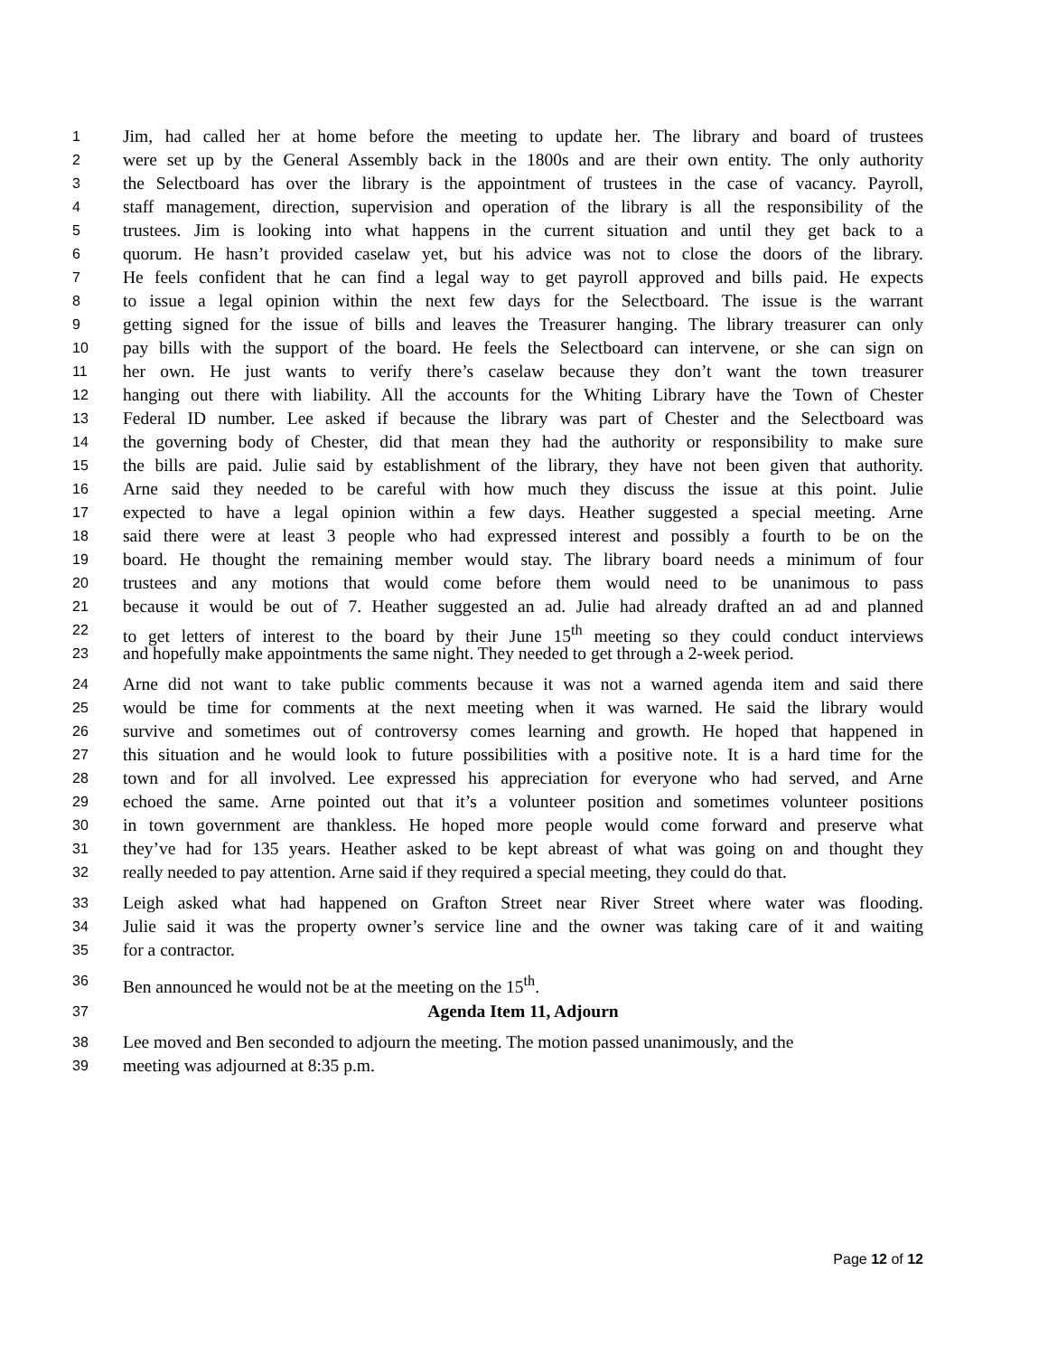1 Jim, had called her at home before the meeting to update her. The library and board of trustees
2 were set up by the General Assembly back in the 1800s and are their own entity. The only authority
3 the Selectboard has over the library is the appointment of trustees in the case of vacancy. Payroll,
4 staff management, direction, supervision and operation of the library is all the responsibility of the
5 trustees. Jim is looking into what happens in the current situation and until they get back to a
6 quorum. He hasn’t provided caselaw yet, but his advice was not to close the doors of the library.
7 He feels confident that he can find a legal way to get payroll approved and bills paid. He expects
8 to issue a legal opinion within the next few days for the Selectboard. The issue is the warrant
9 getting signed for the issue of bills and leaves the Treasurer hanging. The library treasurer can only
10 pay bills with the support of the board. He feels the Selectboard can intervene, or she can sign on
11 her own. He just wants to verify there’s caselaw because they don’t want the town treasurer
12 hanging out there with liability. All the accounts for the Whiting Library have the Town of Chester
13 Federal ID number. Lee asked if because the library was part of Chester and the Selectboard was
14 the governing body of Chester, did that mean they had the authority or responsibility to make sure
15 the bills are paid. Julie said by establishment of the library, they have not been given that authority.
16 Arne said they needed to be careful with how much they discuss the issue at this point. Julie
17 expected to have a legal opinion within a few days. Heather suggested a special meeting. Arne
18 said there were at least 3 people who had expressed interest and possibly a fourth to be on the
19 board. He thought the remaining member would stay. The library board needs a minimum of four
20 trustees and any motions that would come before them would need to be unanimous to pass
21 because it would be out of 7. Heather suggested an ad. Julie had already drafted an ad and planned
22 to get letters of interest to the board by their June 15<sup>th</sup> meeting so they could conduct interviews
23 and hopefully make appointments the same night. They needed to get through a 2-week period.
24 Arne did not want to take public comments because it was not a warned agenda item and said there
25 would be time for comments at the next meeting when it was warned. He said the library would
26 survive and sometimes out of controversy comes learning and growth. He hoped that happened in
27 this situation and he would look to future possibilities with a positive note. It is a hard time for the
28 town and for all involved. Lee expressed his appreciation for everyone who had served, and Arne
29 echoed the same. Arne pointed out that it’s a volunteer position and sometimes volunteer positions
30 in town government are thankless. He hoped more people would come forward and preserve what
31 they’ve had for 135 years. Heather asked to be kept abreast of what was going on and thought they
32 really needed to pay attention. Arne said if they required a special meeting, they could do that.
33 Leigh asked what had happened on Grafton Street near River Street where water was flooding.
34 Julie said it was the property owner’s service line and the owner was taking care of it and waiting
35 for a contractor.
36 Ben announced he would not be at the meeting on the 15<sup>th</sup>.
37 Agenda Item 11, Adjourn
38 Lee moved and Ben seconded to adjourn the meeting. The motion passed unanimously, and the
39 meeting was adjourned at 8:35 p.m.
Page 12 of 12